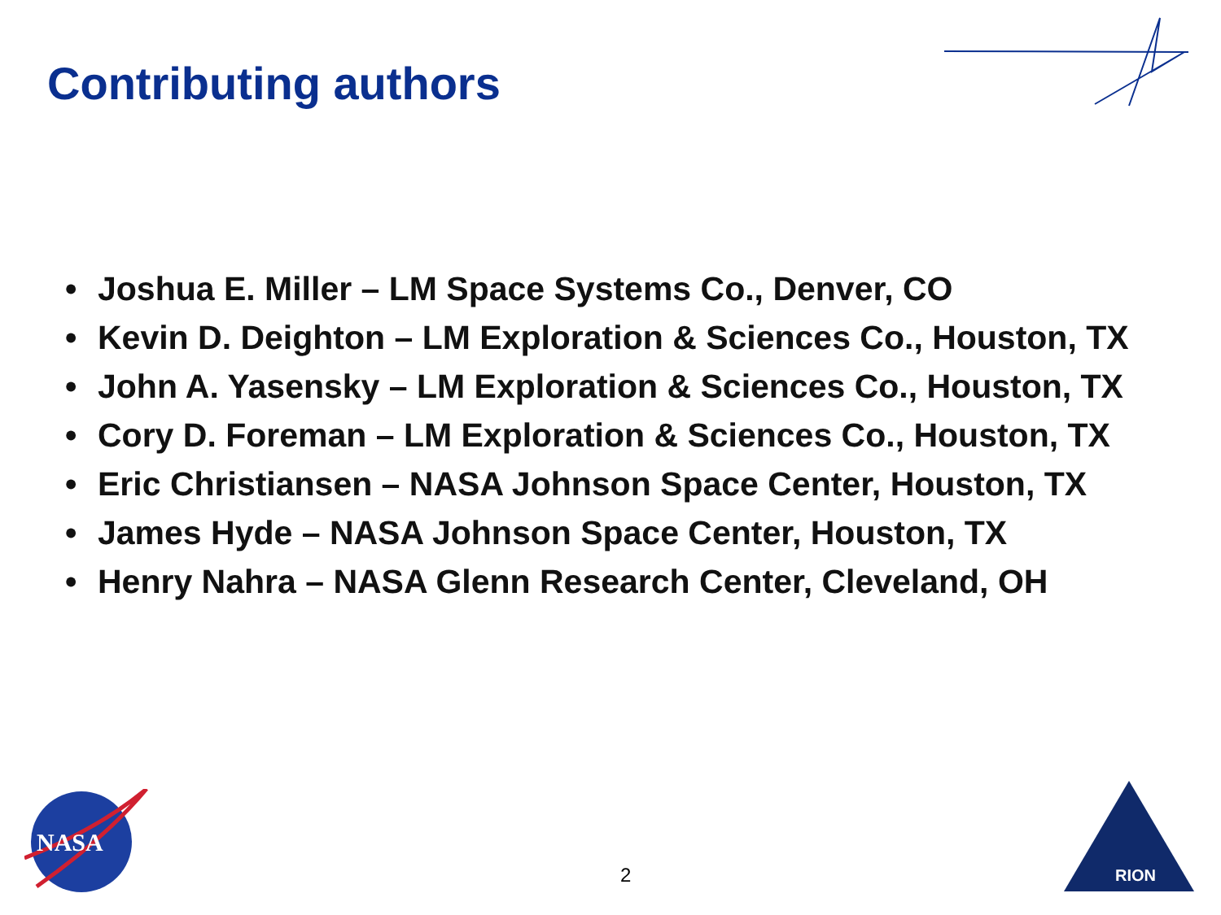Contributing authors
• Joshua E. Miller – LM Space Systems Co., Denver, CO
• Kevin D. Deighton – LM Exploration & Sciences Co., Houston, TX
• John A. Yasensky – LM Exploration & Sciences Co., Houston, TX
• Cory D. Foreman – LM Exploration & Sciences Co., Houston, TX
• Eric Christiansen – NASA Johnson Space Center, Houston, TX
• James Hyde – NASA Johnson Space Center, Houston, TX
• Henry Nahra – NASA Glenn Research Center, Cleveland, OH
NASA
2
RION